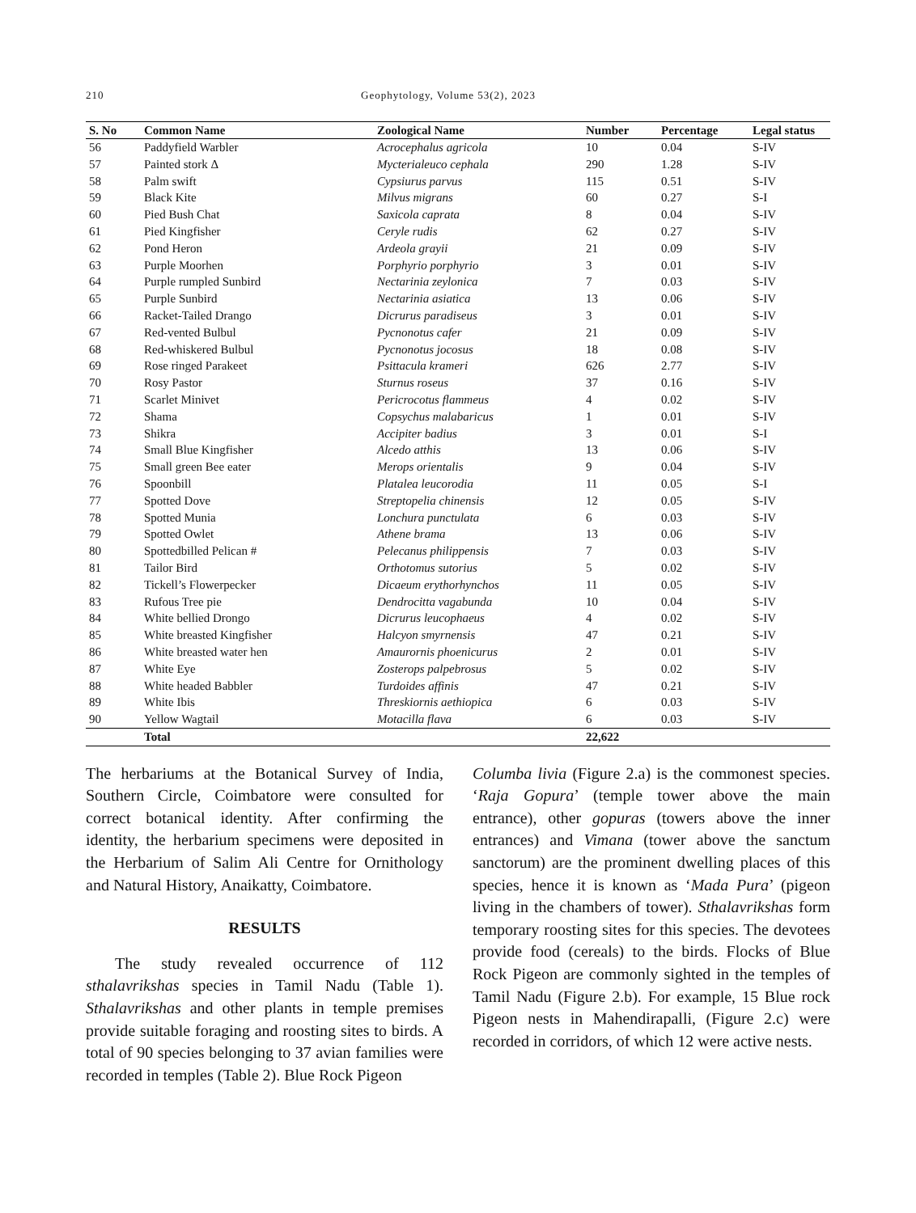210 Geophytology, Volume 53(2), 2023
| S. No | Common Name | Zoological Name | Number | Percentage | Legal status |
| --- | --- | --- | --- | --- | --- |
| 56 | Paddyfield Warbler | Acrocephalus agricola | 10 | 0.04 | S-IV |
| 57 | Painted stork Δ | Mycterialeuco cephala | 290 | 1.28 | S-IV |
| 58 | Palm swift | Cypsiurus parvus | 115 | 0.51 | S-IV |
| 59 | Black Kite | Milvus migrans | 60 | 0.27 | S-I |
| 60 | Pied Bush Chat | Saxicola caprata | 8 | 0.04 | S-IV |
| 61 | Pied Kingfisher | Ceryle rudis | 62 | 0.27 | S-IV |
| 62 | Pond Heron | Ardeola grayii | 21 | 0.09 | S-IV |
| 63 | Purple Moorhen | Porphyrio porphyrio | 3 | 0.01 | S-IV |
| 64 | Purple rumpled Sunbird | Nectarinia zeylonica | 7 | 0.03 | S-IV |
| 65 | Purple Sunbird | Nectarinia asiatica | 13 | 0.06 | S-IV |
| 66 | Racket-Tailed Drango | Dicrurus paradiseus | 3 | 0.01 | S-IV |
| 67 | Red-vented Bulbul | Pycnonotus cafer | 21 | 0.09 | S-IV |
| 68 | Red-whiskered Bulbul | Pycnonotus jocosus | 18 | 0.08 | S-IV |
| 69 | Rose ringed Parakeet | Psittacula krameri | 626 | 2.77 | S-IV |
| 70 | Rosy Pastor | Sturnus roseus | 37 | 0.16 | S-IV |
| 71 | Scarlet Minivet | Pericrocotus flammeus | 4 | 0.02 | S-IV |
| 72 | Shama | Copsychus malabaricus | 1 | 0.01 | S-IV |
| 73 | Shikra | Accipiter badius | 3 | 0.01 | S-I |
| 74 | Small Blue Kingfisher | Alcedo atthis | 13 | 0.06 | S-IV |
| 75 | Small green Bee eater | Merops orientalis | 9 | 0.04 | S-IV |
| 76 | Spoonbill | Platalea leucorodia | 11 | 0.05 | S-I |
| 77 | Spotted Dove | Streptopelia chinensis | 12 | 0.05 | S-IV |
| 78 | Spotted Munia | Lonchura punctulata | 6 | 0.03 | S-IV |
| 79 | Spotted Owlet | Athene brama | 13 | 0.06 | S-IV |
| 80 | Spottedbilled Pelican # | Pelecanus philippensis | 7 | 0.03 | S-IV |
| 81 | Tailor Bird | Orthotomus sutorius | 5 | 0.02 | S-IV |
| 82 | Tickell’s Flowerpecker | Dicaeum erythorhynchos | 11 | 0.05 | S-IV |
| 83 | Rufous Tree pie | Dendrocitta vagabunda | 10 | 0.04 | S-IV |
| 84 | White bellied Drongo | Dicrurus leucophaeus | 4 | 0.02 | S-IV |
| 85 | White breasted Kingfisher | Halcyon smyrnensis | 47 | 0.21 | S-IV |
| 86 | White breasted water hen | Amaurornis phoenicurus | 2 | 0.01 | S-IV |
| 87 | White Eye | Zosterops palpebrosus | 5 | 0.02 | S-IV |
| 88 | White headed Babbler | Turdoides affinis | 47 | 0.21 | S-IV |
| 89 | White Ibis | Threskiornis aethiopica | 6 | 0.03 | S-IV |
| 90 | Yellow Wagtail | Motacilla flava | 6 | 0.03 | S-IV |
| | Total | | 22,622 | | |
The herbariums at the Botanical Survey of India, Southern Circle, Coimbatore were consulted for correct botanical identity. After confirming the identity, the herbarium specimens were deposited in the Herbarium of Salim Ali Centre for Ornithology and Natural History, Anaikatty, Coimbatore.
RESULTS
The study revealed occurrence of 112 sthalavrikshas species in Tamil Nadu (Table 1). Sthalavrikshas and other plants in temple premises provide suitable foraging and roosting sites to birds. A total of 90 species belonging to 37 avian families were recorded in temples (Table 2). Blue Rock Pigeon
Columba livia (Figure 2.a) is the commonest species. ‘Raja Gopura’ (temple tower above the main entrance), other gopuras (towers above the inner entrances) and Vimana (tower above the sanctum sanctorum) are the prominent dwelling places of this species, hence it is known as ‘Mada Pura’ (pigeon living in the chambers of tower). Sthalavrikshas form temporary roosting sites for this species. The devotees provide food (cereals) to the birds. Flocks of Blue Rock Pigeon are commonly sighted in the temples of Tamil Nadu (Figure 2.b). For example, 15 Blue rock Pigeon nests in Mahendirapalli, (Figure 2.c) were recorded in corridors, of which 12 were active nests.